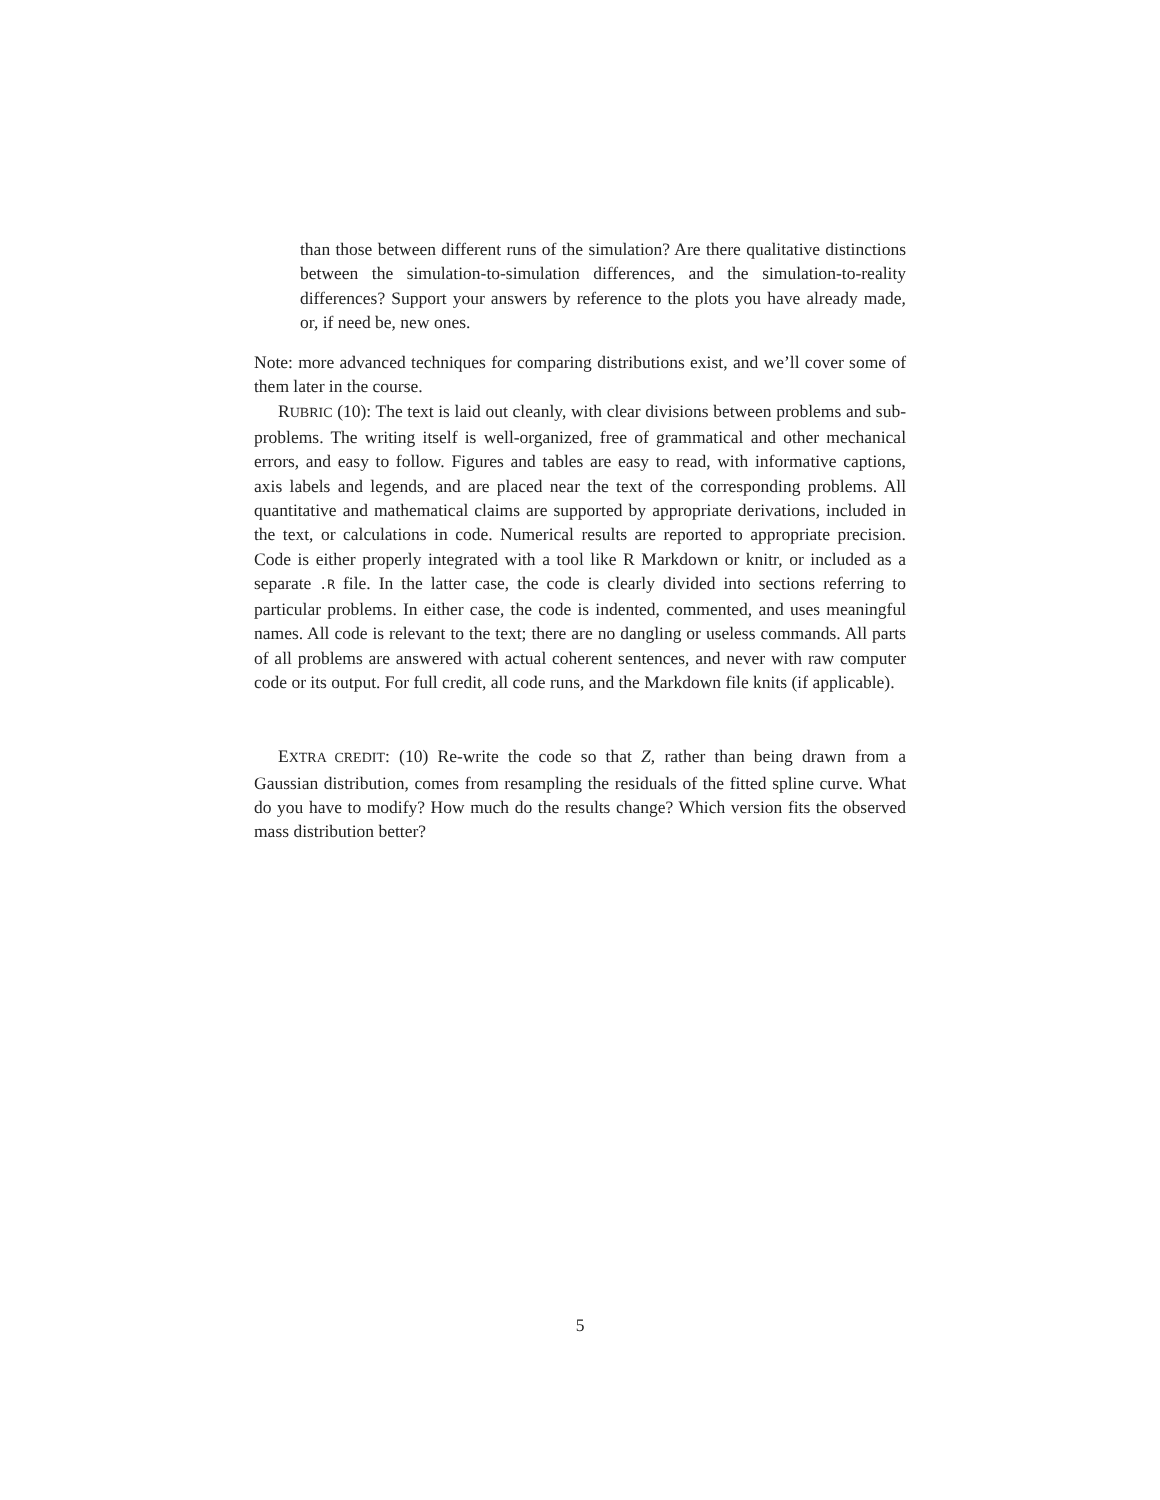than those between different runs of the simulation? Are there qualitative distinctions between the simulation-to-simulation differences, and the simulation-to-reality differences? Support your answers by reference to the plots you have already made, or, if need be, new ones.
Note: more advanced techniques for comparing distributions exist, and we’ll cover some of them later in the course.
RUBRIC (10): The text is laid out cleanly, with clear divisions between problems and sub-problems. The writing itself is well-organized, free of grammatical and other mechanical errors, and easy to follow. Figures and tables are easy to read, with informative captions, axis labels and legends, and are placed near the text of the corresponding problems. All quantitative and mathematical claims are supported by appropriate derivations, included in the text, or calculations in code. Numerical results are reported to appropriate precision. Code is either properly integrated with a tool like R Markdown or knitr, or included as a separate .R file. In the latter case, the code is clearly divided into sections referring to particular problems. In either case, the code is indented, commented, and uses meaningful names. All code is relevant to the text; there are no dangling or useless commands. All parts of all problems are answered with actual coherent sentences, and never with raw computer code or its output. For full credit, all code runs, and the Markdown file knits (if applicable).
EXTRA CREDIT: (10) Re-write the code so that Z, rather than being drawn from a Gaussian distribution, comes from resampling the residuals of the fitted spline curve. What do you have to modify? How much do the results change? Which version fits the observed mass distribution better?
5